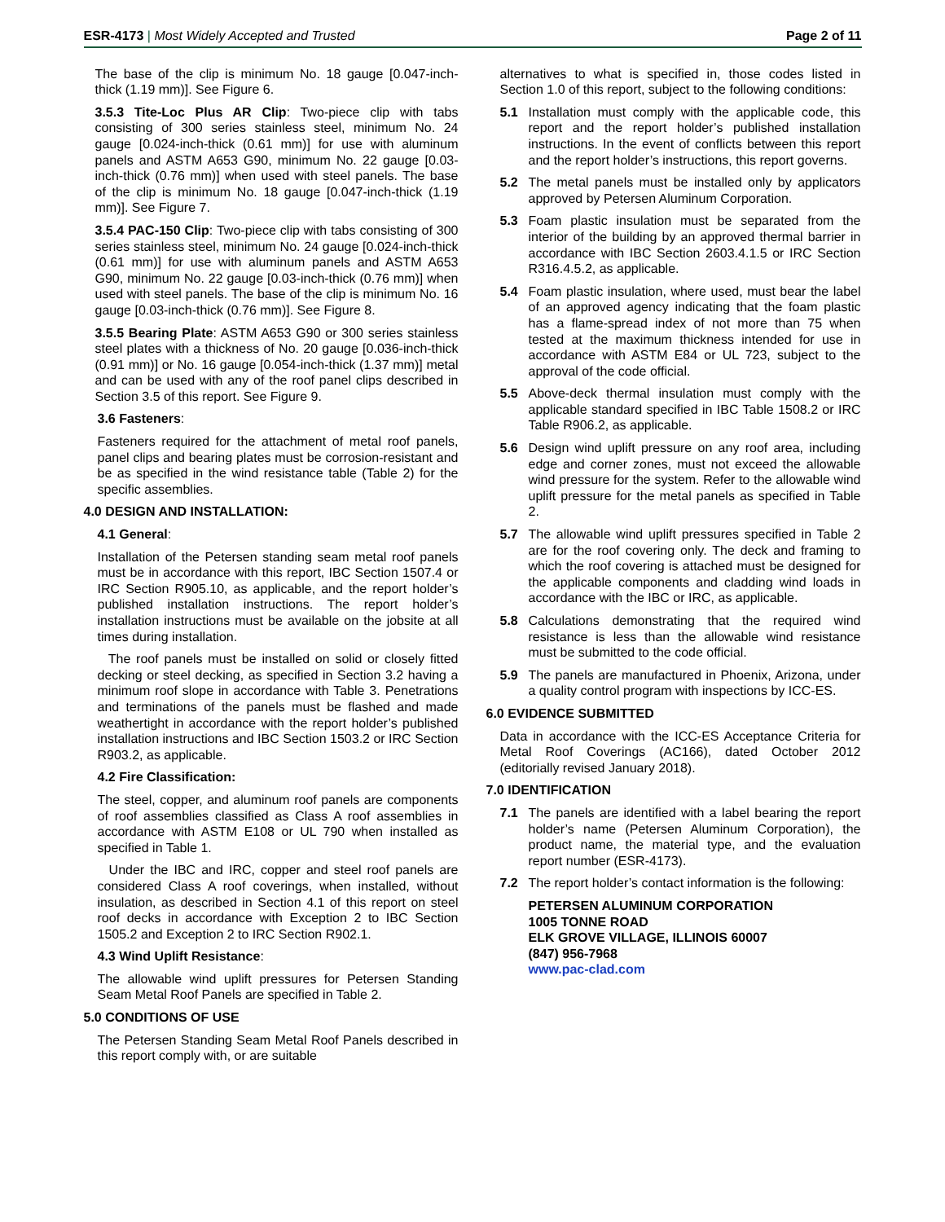ESR-4173 | Most Widely Accepted and Trusted
Page 2 of 11
The base of the clip is minimum No. 18 gauge [0.047-inch-thick (1.19 mm)]. See Figure 6.
3.5.3 Tite-Loc Plus AR Clip: Two-piece clip with tabs consisting of 300 series stainless steel, minimum No. 24 gauge [0.024-inch-thick (0.61 mm)] for use with aluminum panels and ASTM A653 G90, minimum No. 22 gauge [0.03-inch-thick (0.76 mm)] when used with steel panels. The base of the clip is minimum No. 18 gauge [0.047-inch-thick (1.19 mm)]. See Figure 7.
3.5.4 PAC-150 Clip: Two-piece clip with tabs consisting of 300 series stainless steel, minimum No. 24 gauge [0.024-inch-thick (0.61 mm)] for use with aluminum panels and ASTM A653 G90, minimum No. 22 gauge [0.03-inch-thick (0.76 mm)] when used with steel panels. The base of the clip is minimum No. 16 gauge [0.03-inch-thick (0.76 mm)]. See Figure 8.
3.5.5 Bearing Plate: ASTM A653 G90 or 300 series stainless steel plates with a thickness of No. 20 gauge [0.036-inch-thick (0.91 mm)] or No. 16 gauge [0.054-inch-thick (1.37 mm)] metal and can be used with any of the roof panel clips described in Section 3.5 of this report. See Figure 9.
3.6 Fasteners:
Fasteners required for the attachment of metal roof panels, panel clips and bearing plates must be corrosion-resistant and be as specified in the wind resistance table (Table 2) for the specific assemblies.
4.0 DESIGN AND INSTALLATION:
4.1 General:
Installation of the Petersen standing seam metal roof panels must be in accordance with this report, IBC Section 1507.4 or IRC Section R905.10, as applicable, and the report holder’s published installation instructions. The report holder’s installation instructions must be available on the jobsite at all times during installation.
The roof panels must be installed on solid or closely fitted decking or steel decking, as specified in Section 3.2 having a minimum roof slope in accordance with Table 3. Penetrations and terminations of the panels must be flashed and made weathertight in accordance with the report holder’s published installation instructions and IBC Section 1503.2 or IRC Section R903.2, as applicable.
4.2 Fire Classification:
The steel, copper, and aluminum roof panels are components of roof assemblies classified as Class A roof assemblies in accordance with ASTM E108 or UL 790 when installed as specified in Table 1.
Under the IBC and IRC, copper and steel roof panels are considered Class A roof coverings, when installed, without insulation, as described in Section 4.1 of this report on steel roof decks in accordance with Exception 2 to IBC Section 1505.2 and Exception 2 to IRC Section R902.1.
4.3 Wind Uplift Resistance:
The allowable wind uplift pressures for Petersen Standing Seam Metal Roof Panels are specified in Table 2.
5.0 CONDITIONS OF USE
The Petersen Standing Seam Metal Roof Panels described in this report comply with, or are suitable
alternatives to what is specified in, those codes listed in Section 1.0 of this report, subject to the following conditions:
5.1 Installation must comply with the applicable code, this report and the report holder’s published installation instructions. In the event of conflicts between this report and the report holder’s instructions, this report governs.
5.2 The metal panels must be installed only by applicators approved by Petersen Aluminum Corporation.
5.3 Foam plastic insulation must be separated from the interior of the building by an approved thermal barrier in accordance with IBC Section 2603.4.1.5 or IRC Section R316.4.5.2, as applicable.
5.4 Foam plastic insulation, where used, must bear the label of an approved agency indicating that the foam plastic has a flame-spread index of not more than 75 when tested at the maximum thickness intended for use in accordance with ASTM E84 or UL 723, subject to the approval of the code official.
5.5 Above-deck thermal insulation must comply with the applicable standard specified in IBC Table 1508.2 or IRC Table R906.2, as applicable.
5.6 Design wind uplift pressure on any roof area, including edge and corner zones, must not exceed the allowable wind pressure for the system. Refer to the allowable wind uplift pressure for the metal panels as specified in Table 2.
5.7 The allowable wind uplift pressures specified in Table 2 are for the roof covering only. The deck and framing to which the roof covering is attached must be designed for the applicable components and cladding wind loads in accordance with the IBC or IRC, as applicable.
5.8 Calculations demonstrating that the required wind resistance is less than the allowable wind resistance must be submitted to the code official.
5.9 The panels are manufactured in Phoenix, Arizona, under a quality control program with inspections by ICC-ES.
6.0 EVIDENCE SUBMITTED
Data in accordance with the ICC-ES Acceptance Criteria for Metal Roof Coverings (AC166), dated October 2012 (editorially revised January 2018).
7.0 IDENTIFICATION
7.1 The panels are identified with a label bearing the report holder’s name (Petersen Aluminum Corporation), the product name, the material type, and the evaluation report number (ESR-4173).
7.2 The report holder’s contact information is the following:
PETERSEN ALUMINUM CORPORATION
1005 TONNE ROAD
ELK GROVE VILLAGE, ILLINOIS 60007
(847) 956-7968
www.pac-clad.com